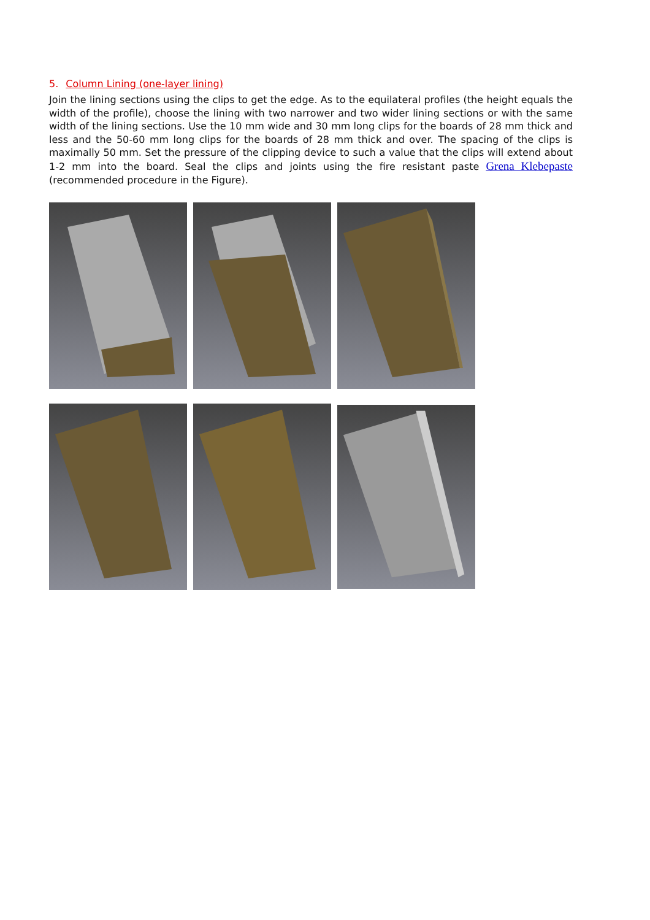5. Column Lining (one-layer lining)
Join the lining sections using the clips to get the edge. As to the equilateral profiles (the height equals the width of the profile), choose the lining with two narrower and two wider lining sections or with the same width of the lining sections. Use the 10 mm wide and 30 mm long clips for the boards of 28 mm thick and less and the 50-60 mm long clips for the boards of 28 mm thick and over. The spacing of the clips is maximally 50 mm. Set the pressure of the clipping device to such a value that the clips will extend about 1-2 mm into the board. Seal the clips and joints using the fire resistant paste Grena Klebepaste (recommended procedure in the Figure).